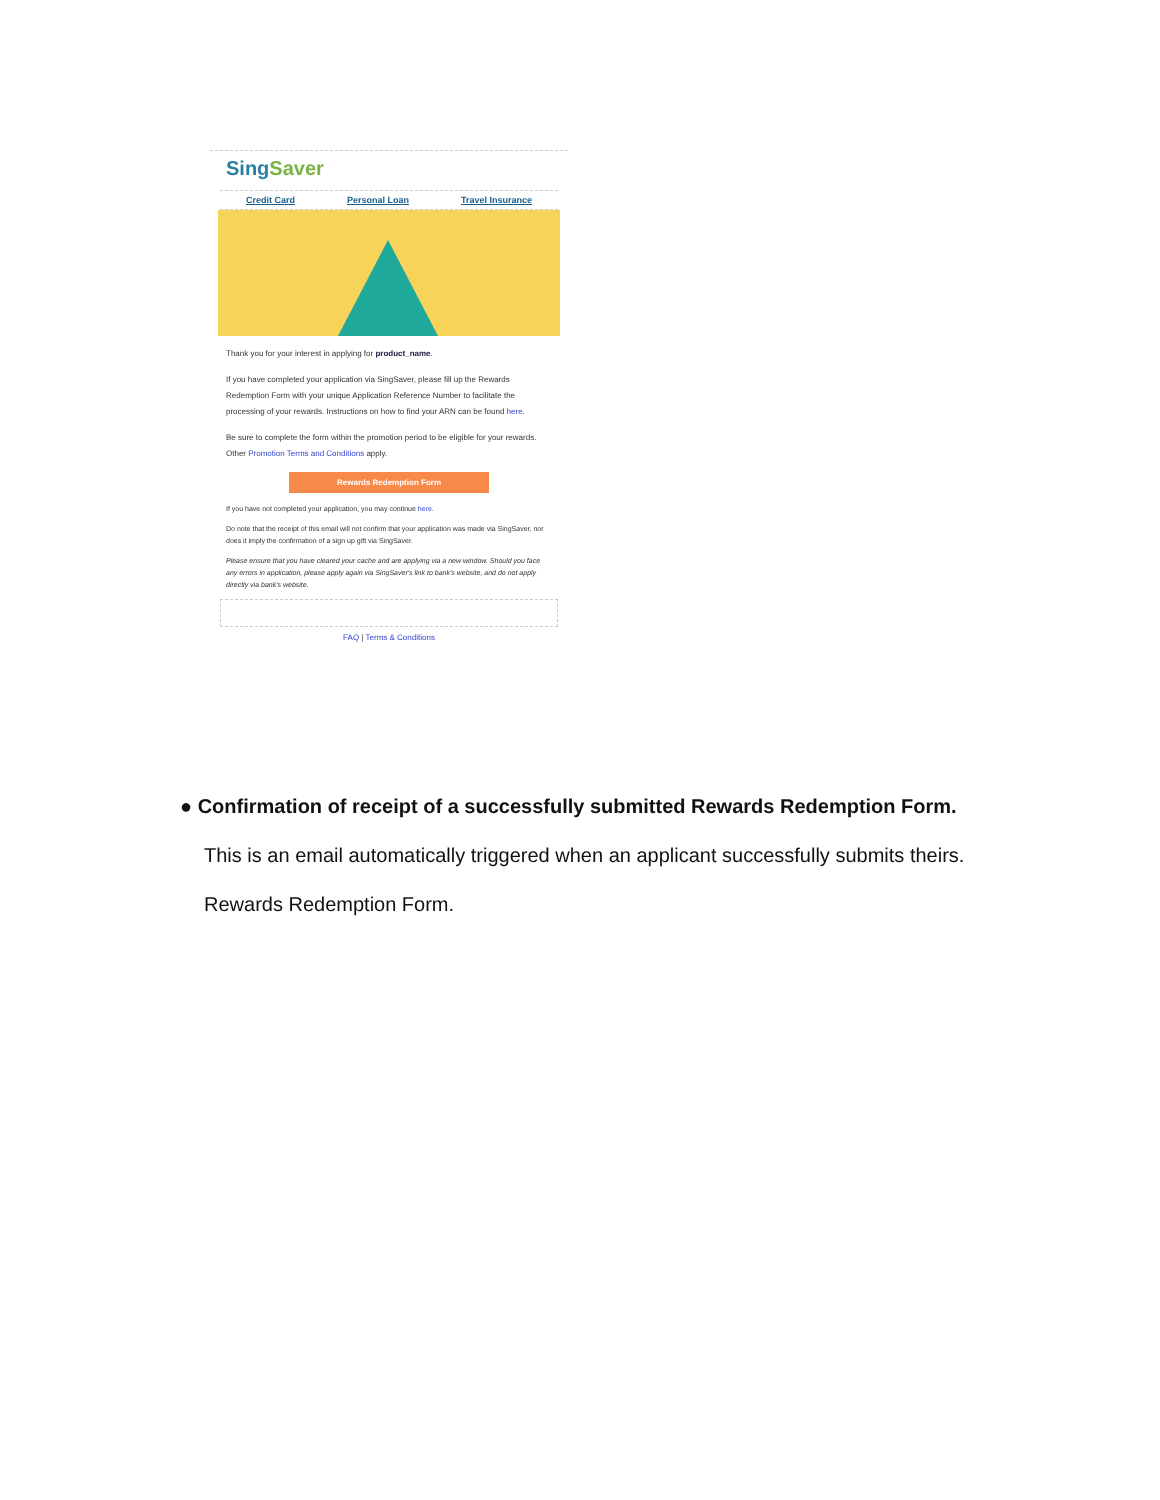SingSaver
Credit Card Personal Loan Travel Insurance
Thank you for your interest in applying for product_name.
If you have completed your application via SingSaver, please fill up the Rewards Redemption Form with your unique Application Reference Number to facilitate the processing of your rewards. Instructions on how to find your ARN can be found here.
Be sure to complete the form within the promotion period to be eligible for your rewards. Other Promotion Terms and Conditions apply.
Rewards Redemption Form
If you have not completed your application, you may continue here.
Do note that the receipt of this email will not confirm that your application was made via SingSaver, nor does it imply the confirmation of a sign up gift via SingSaver.
Please ensure that you have cleared your cache and are applying via a new window. Should you face any errors in application, please apply again via SingSaver's link to bank's website, and do not apply directly via bank's website.
FAQ | Terms & Conditions
● Confirmation of receipt of a successfully submitted Rewards Redemption Form.
This is an email automatically triggered when an applicant successfully submits theirs.
Rewards Redemption Form.